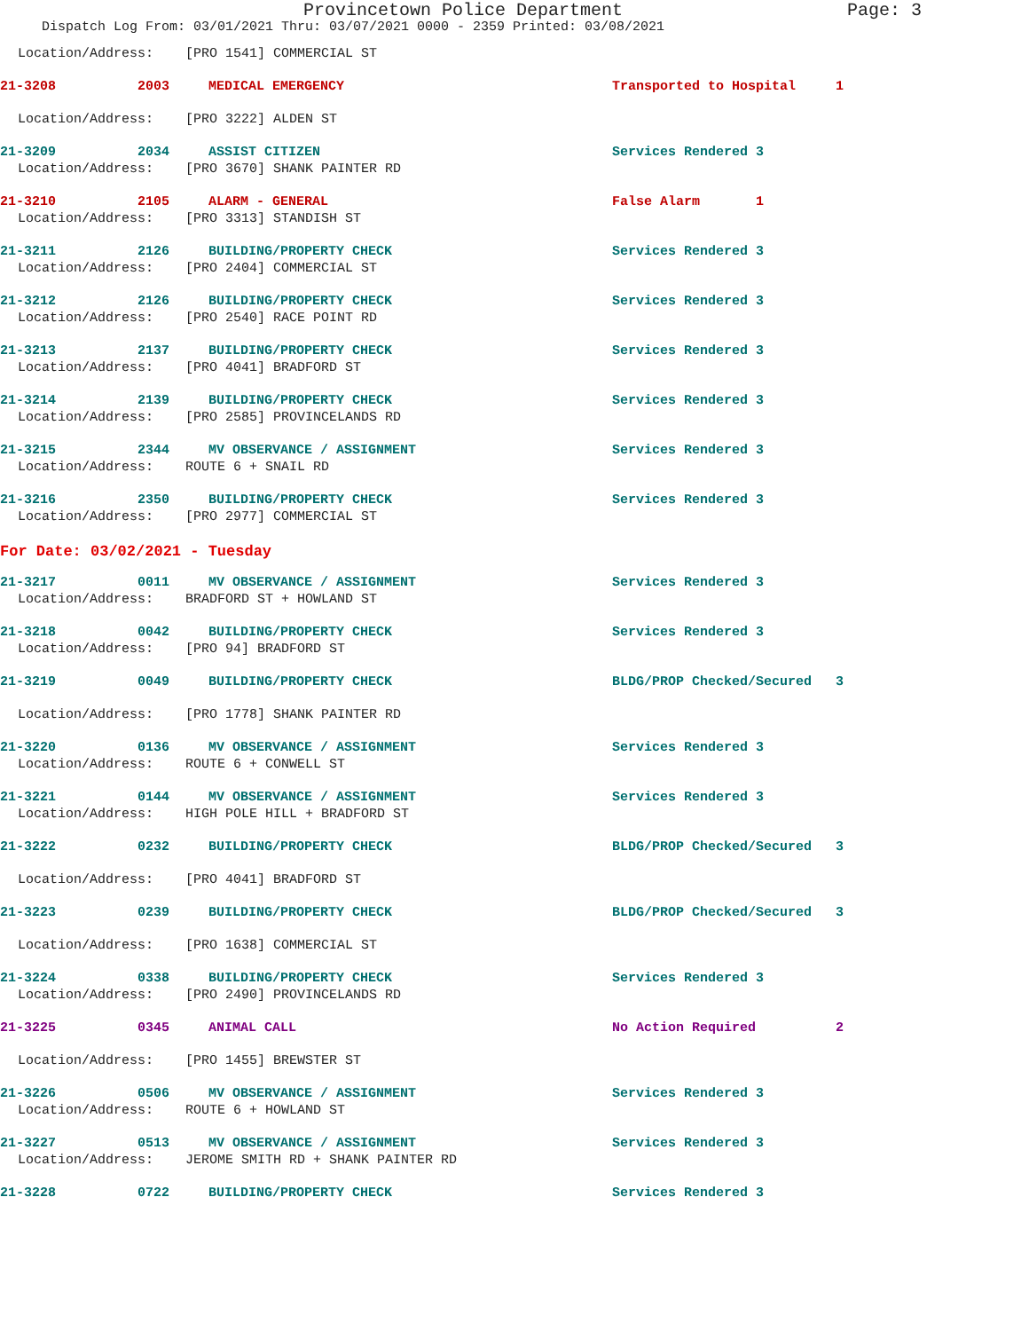Provincetown Police Department Page: 3
Dispatch Log From: 03/01/2021 Thru: 03/07/2021 0000 - 2359 Printed: 03/08/2021
Location/Address: [PRO 1541] COMMERCIAL ST
21-3208 2003 MEDICAL EMERGENCY Transported to Hospital 1
Location/Address: [PRO 3222] ALDEN ST
21-3209 2034 ASSIST CITIZEN Services Rendered 3
Location/Address: [PRO 3670] SHANK PAINTER RD
21-3210 2105 ALARM - GENERAL False Alarm 1
Location/Address: [PRO 3313] STANDISH ST
21-3211 2126 BUILDING/PROPERTY CHECK Services Rendered 3
Location/Address: [PRO 2404] COMMERCIAL ST
21-3212 2126 BUILDING/PROPERTY CHECK Services Rendered 3
Location/Address: [PRO 2540] RACE POINT RD
21-3213 2137 BUILDING/PROPERTY CHECK Services Rendered 3
Location/Address: [PRO 4041] BRADFORD ST
21-3214 2139 BUILDING/PROPERTY CHECK Services Rendered 3
Location/Address: [PRO 2585] PROVINCELANDS RD
21-3215 2344 MV OBSERVANCE / ASSIGNMENT Services Rendered 3
Location/Address: ROUTE 6 + SNAIL RD
21-3216 2350 BUILDING/PROPERTY CHECK Services Rendered 3
Location/Address: [PRO 2977] COMMERCIAL ST
For Date: 03/02/2021 - Tuesday
21-3217 0011 MV OBSERVANCE / ASSIGNMENT Services Rendered 3
Location/Address: BRADFORD ST + HOWLAND ST
21-3218 0042 BUILDING/PROPERTY CHECK Services Rendered 3
Location/Address: [PRO 94] BRADFORD ST
21-3219 0049 BUILDING/PROPERTY CHECK BLDG/PROP Checked/Secured 3
Location/Address: [PRO 1778] SHANK PAINTER RD
21-3220 0136 MV OBSERVANCE / ASSIGNMENT Services Rendered 3
Location/Address: ROUTE 6 + CONWELL ST
21-3221 0144 MV OBSERVANCE / ASSIGNMENT Services Rendered 3
Location/Address: HIGH POLE HILL + BRADFORD ST
21-3222 0232 BUILDING/PROPERTY CHECK BLDG/PROP Checked/Secured 3
Location/Address: [PRO 4041] BRADFORD ST
21-3223 0239 BUILDING/PROPERTY CHECK BLDG/PROP Checked/Secured 3
Location/Address: [PRO 1638] COMMERCIAL ST
21-3224 0338 BUILDING/PROPERTY CHECK Services Rendered 3
Location/Address: [PRO 2490] PROVINCELANDS RD
21-3225 0345 ANIMAL CALL No Action Required 2
Location/Address: [PRO 1455] BREWSTER ST
21-3226 0506 MV OBSERVANCE / ASSIGNMENT Services Rendered 3
Location/Address: ROUTE 6 + HOWLAND ST
21-3227 0513 MV OBSERVANCE / ASSIGNMENT Services Rendered 3
Location/Address: JEROME SMITH RD + SHANK PAINTER RD
21-3228 0722 BUILDING/PROPERTY CHECK Services Rendered 3